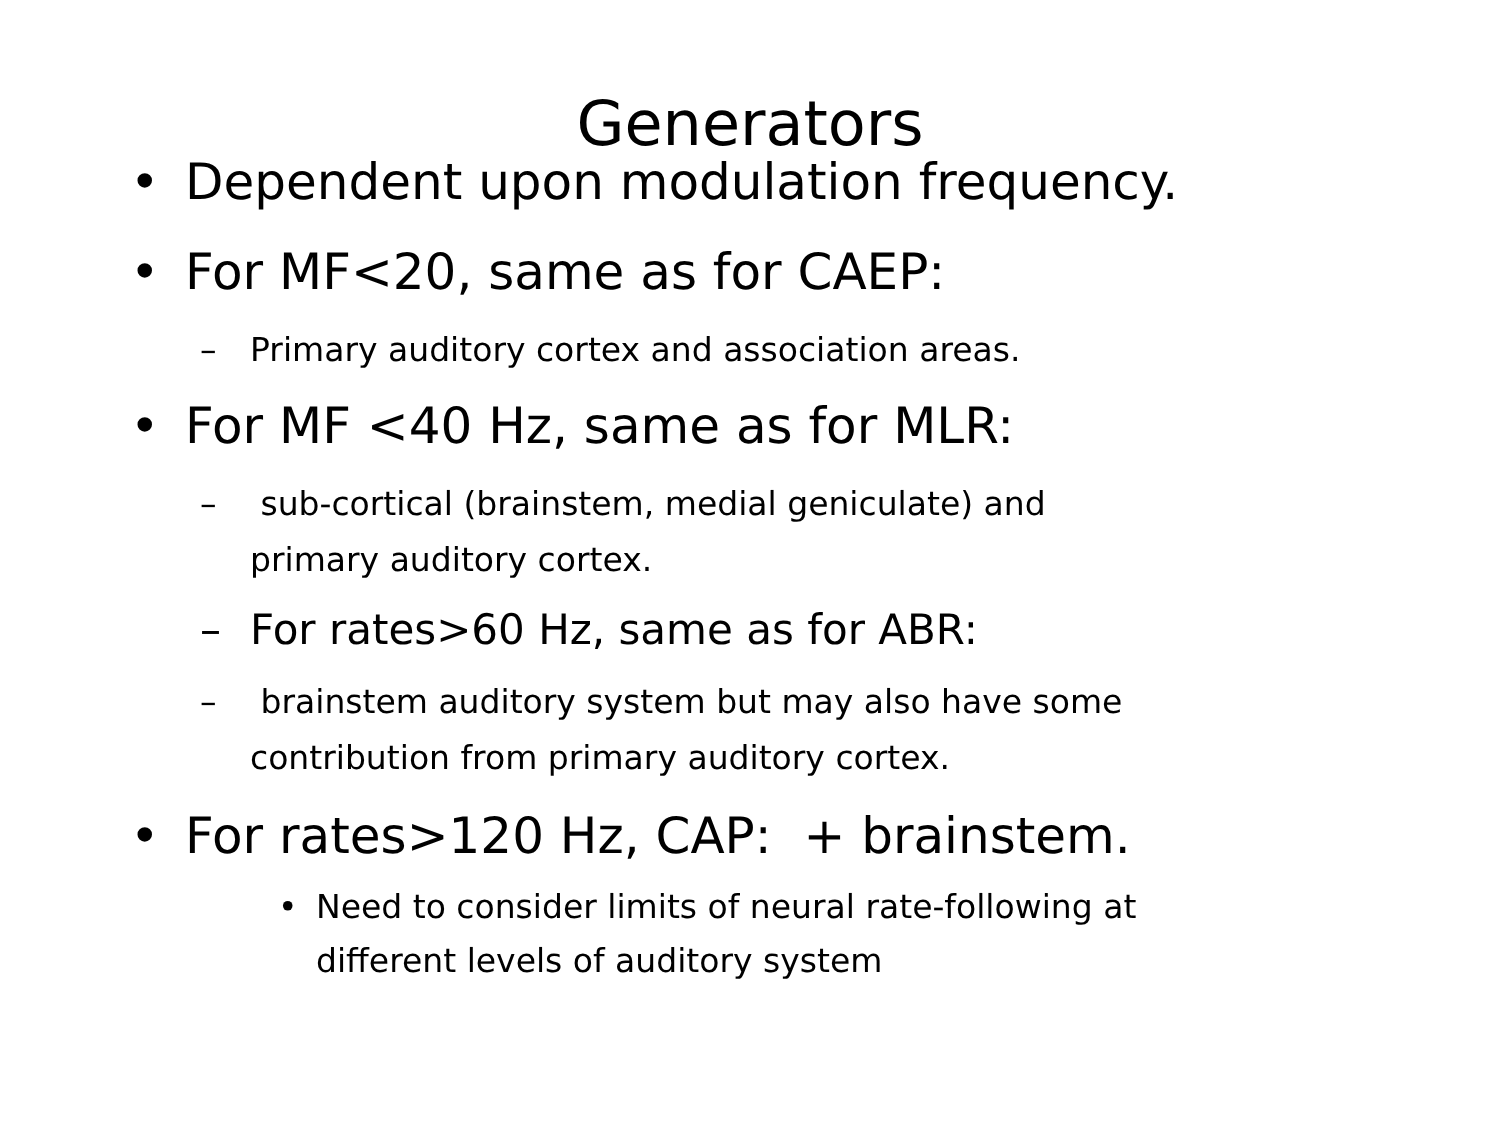Generators
• Dependent upon modulation frequency.
• For MF<20, same as for CAEP:
– Primary auditory cortex and association areas.
• For MF <40 Hz, same as for MLR:
– sub-cortical (brainstem, medial geniculate) and
primary auditory cortex.
– For rates>60 Hz, same as for ABR:
– brainstem auditory system but may also have some
contribution from primary auditory cortex.
• For rates>120 Hz, CAP: + brainstem.
• Need to consider limits of neural rate-following at
different levels of auditory system